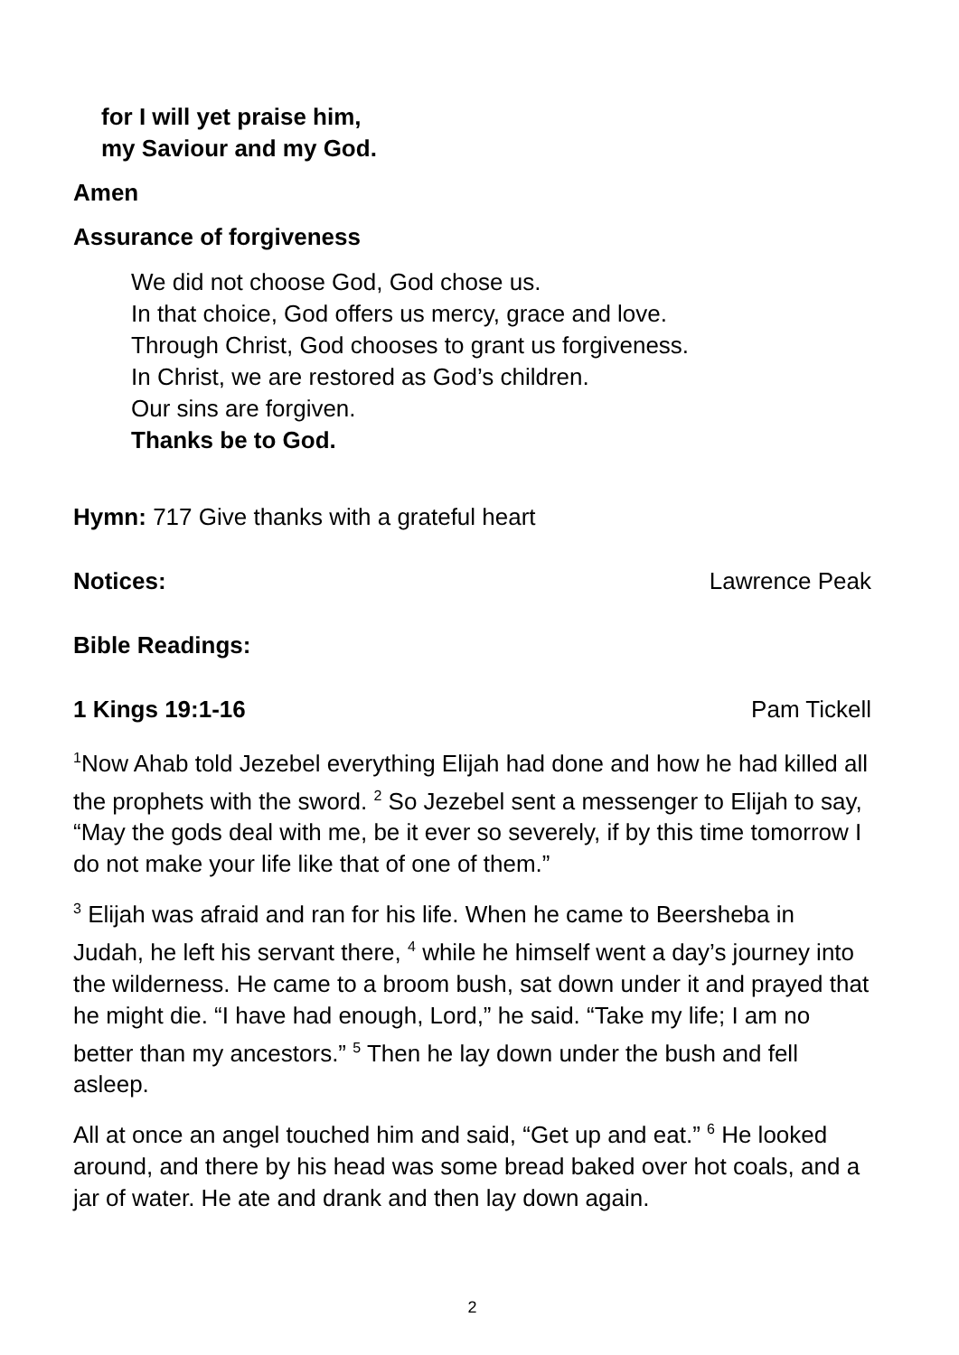for I will yet praise him,
my Saviour and my God.
Amen
Assurance of forgiveness
We did not choose God, God chose us.
In that choice, God offers us mercy, grace and love.
Through Christ, God chooses to grant us forgiveness.
In Christ, we are restored as God’s children.
Our sins are forgiven.
Thanks be to God.
Hymn: 717 Give thanks with a grateful heart
Notices: Lawrence Peak
Bible Readings:
1 Kings 19:1-16 Pam Tickell
<sup>1</sup> Now Ahab told Jezebel everything Elijah had done and how he had killed all the prophets with the sword. <sup>2</sup> So Jezebel sent a messenger to Elijah to say, “May the gods deal with me, be it ever so severely, if by this time tomorrow I do not make your life like that of one of them.”
<sup>3</sup> Elijah was afraid and ran for his life. When he came to Beersheba in Judah, he left his servant there, <sup>4</sup> while he himself went a day’s journey into the wilderness. He came to a broom bush, sat down under it and prayed that he might die. “I have had enough, Lord,” he said. “Take my life; I am no better than my ancestors.” <sup>5</sup> Then he lay down under the bush and fell asleep.
All at once an angel touched him and said, “Get up and eat.” <sup>6</sup> He looked around, and there by his head was some bread baked over hot coals, and a jar of water. He ate and drank and then lay down again.
2